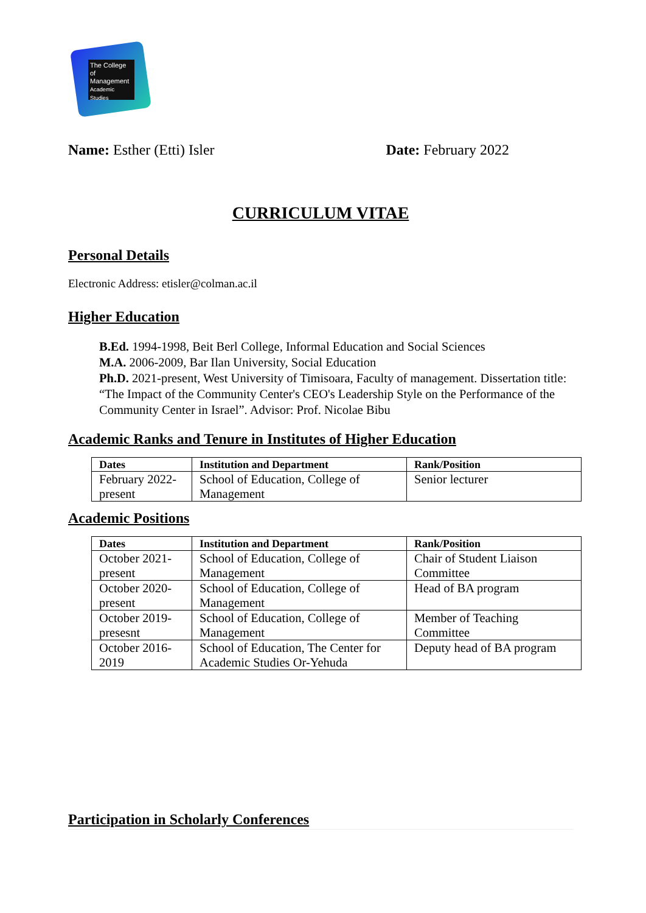The College
of Management
Academic Studies
Name: Esther (Etti) Isler Date: February 2022
CURRICULUM VITAE
Personal Details
Electronic Address: etisler@colman.ac.il
Higher Education
B.Ed. 1994-1998, Beit Berl College, Informal Education and Social Sciences
M.A. 2006-2009, Bar Ilan University, Social Education
Ph.D. 2021-present, West University of Timisoara, Faculty of management. Dissertation title: “The Impact of the Community Center's CEO's Leadership Style on the Performance of the Community Center in Israel”. Advisor: Prof. Nicolae Bibu
Academic Ranks and Tenure in Institutes of Higher Education
| Dates | Institution and Department | Rank/Position |
| --- | --- | --- |
| February 2022-present | School of Education, College of Management | Senior lecturer |
Academic Positions
| Dates | Institution and Department | Rank/Position |
| --- | --- | --- |
| October 2021-present | School of Education, College of Management | Chair of Student Liaison Committee |
| October 2020-present | School of Education, College of Management | Head of BA program |
| October 2019-presesnt | School of Education, College of Management | Member of Teaching Committee |
| October 2016-2019 | School of Education, The Center for Academic Studies Or-Yehuda | Deputy head of BA program |
Participation in Scholarly Conferences